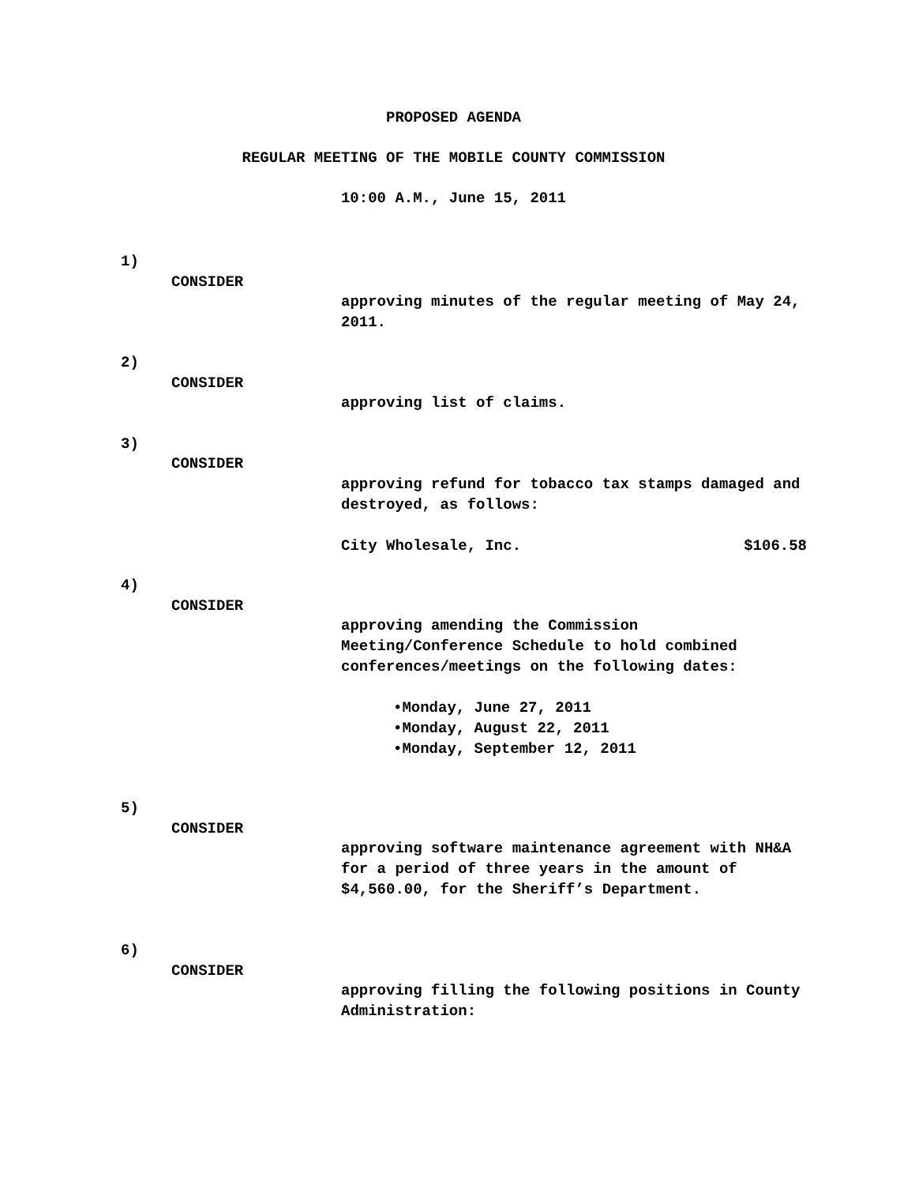PROPOSED AGENDA
REGULAR MEETING OF THE MOBILE COUNTY COMMISSION
10:00 A.M., June 15, 2011
1)
CONSIDER
approving minutes of the regular meeting of May 24, 2011.
2)
CONSIDER
approving list of claims.
3)
CONSIDER
approving refund for tobacco tax stamps damaged and destroyed, as follows:
City Wholesale, Inc. $106.58
4)
CONSIDER
approving amending the Commission Meeting/Conference Schedule to hold combined conferences/meetings on the following dates:
•Monday, June 27, 2011
•Monday, August 22, 2011
•Monday, September 12, 2011
5)
CONSIDER
approving software maintenance agreement with NH&A for a period of three years in the amount of $4,560.00, for the Sheriff’s Department.
6)
CONSIDER
approving filling the following positions in County Administration: